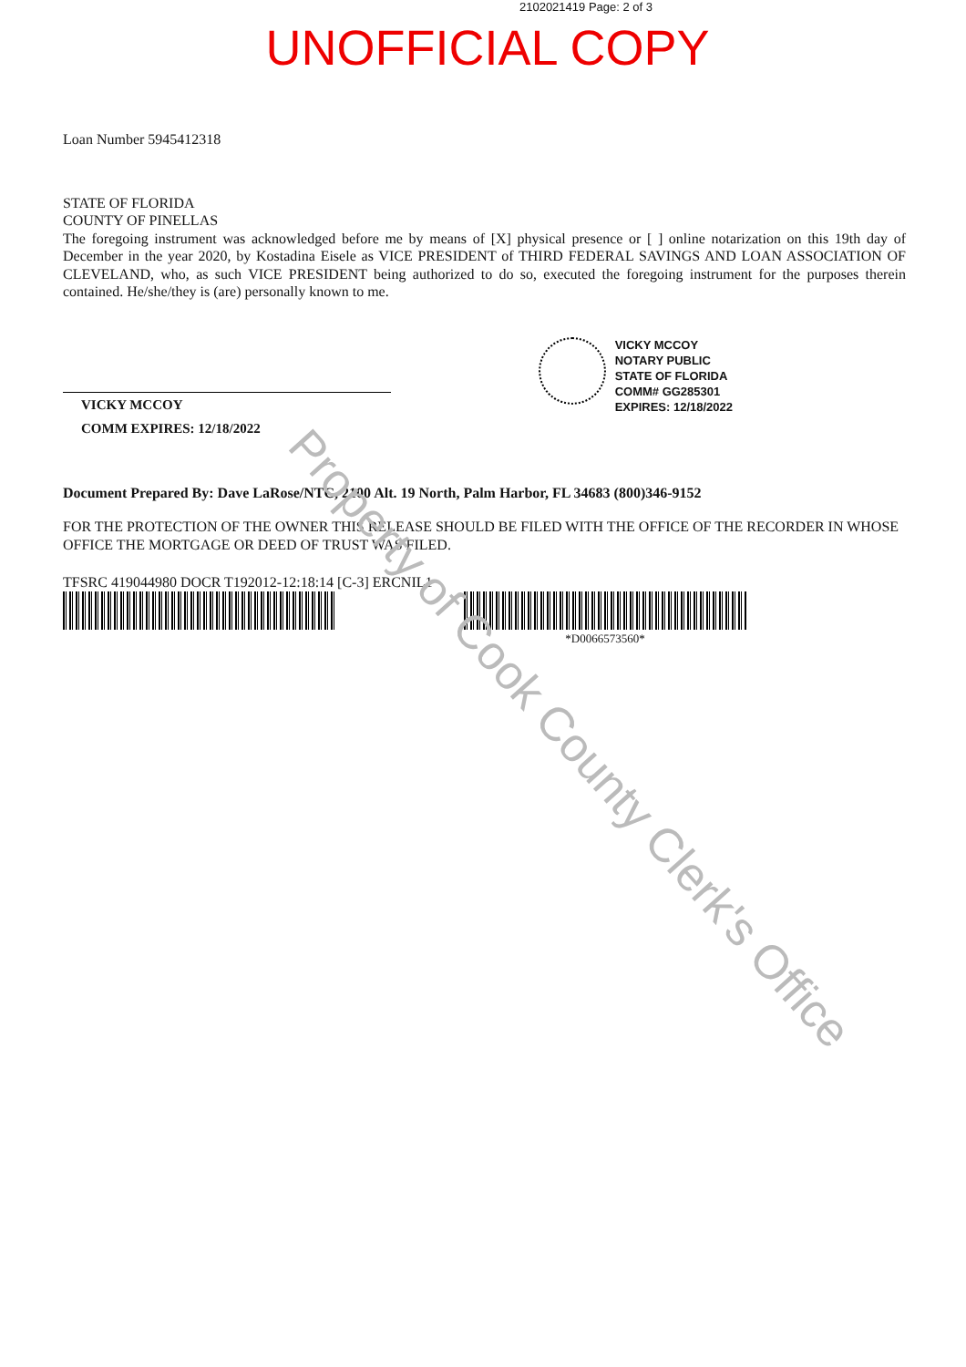2102021419 Page: 2 of 3
UNOFFICIAL COPY
Loan Number 5945412318
STATE OF FLORIDA
COUNTY OF PINELLAS
The foregoing instrument was acknowledged before me by means of [X] physical presence or [ ] online notarization on this 19th day of December in the year 2020, by Kostadina Eisele as VICE PRESIDENT of THIRD FEDERAL SAVINGS AND LOAN ASSOCIATION OF CLEVELAND, who, as such VICE PRESIDENT being authorized to do so, executed the foregoing instrument for the purposes therein contained. He/she/they is (are) personally known to me.
VICKY MCCOY
COMM EXPIRES: 12/18/2022
VICKY MCCOY
NOTARY PUBLIC
STATE OF FLORIDA
COMM# GG285301
EXPIRES: 12/18/2022
Document Prepared By: Dave LaRose/NTC, 2100 Alt. 19 North, Palm Harbor, FL 34683 (800)346-9152
FOR THE PROTECTION OF THE OWNER THIS RELEASE SHOULD BE FILED WITH THE OFFICE OF THE RECORDER IN WHOSE OFFICE THE MORTGAGE OR DEED OF TRUST WAS FILED.
TFSRC 419044980 DOCR T192012-12:18:14 [C-3] ERCNIL1
*D0066573560*
Property of Cook County Clerk's Office